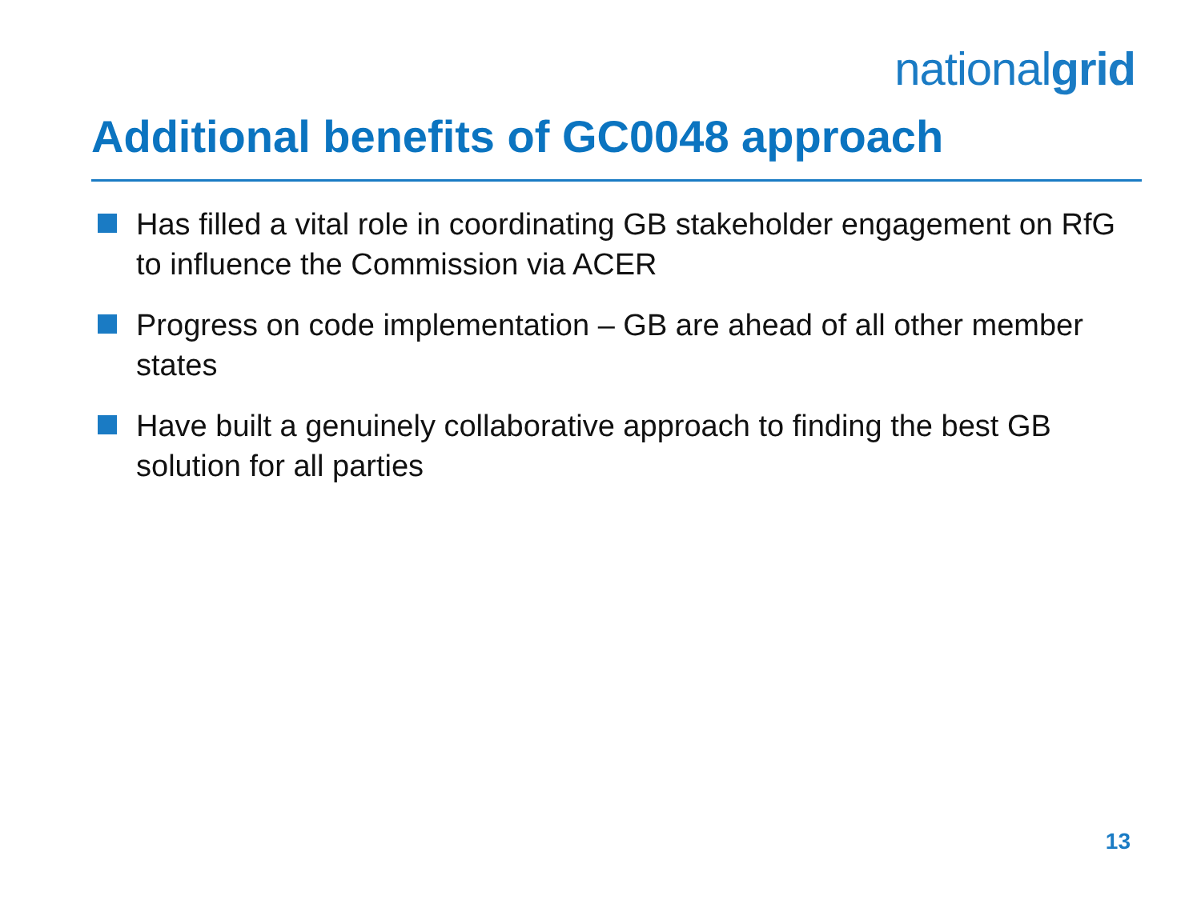nationalgrid
Additional benefits of GC0048 approach
Has filled a vital role in coordinating GB stakeholder engagement on RfG to influence the Commission via ACER
Progress on code implementation – GB are ahead of all other member states
Have built a genuinely collaborative approach to finding the best GB solution for all parties
13